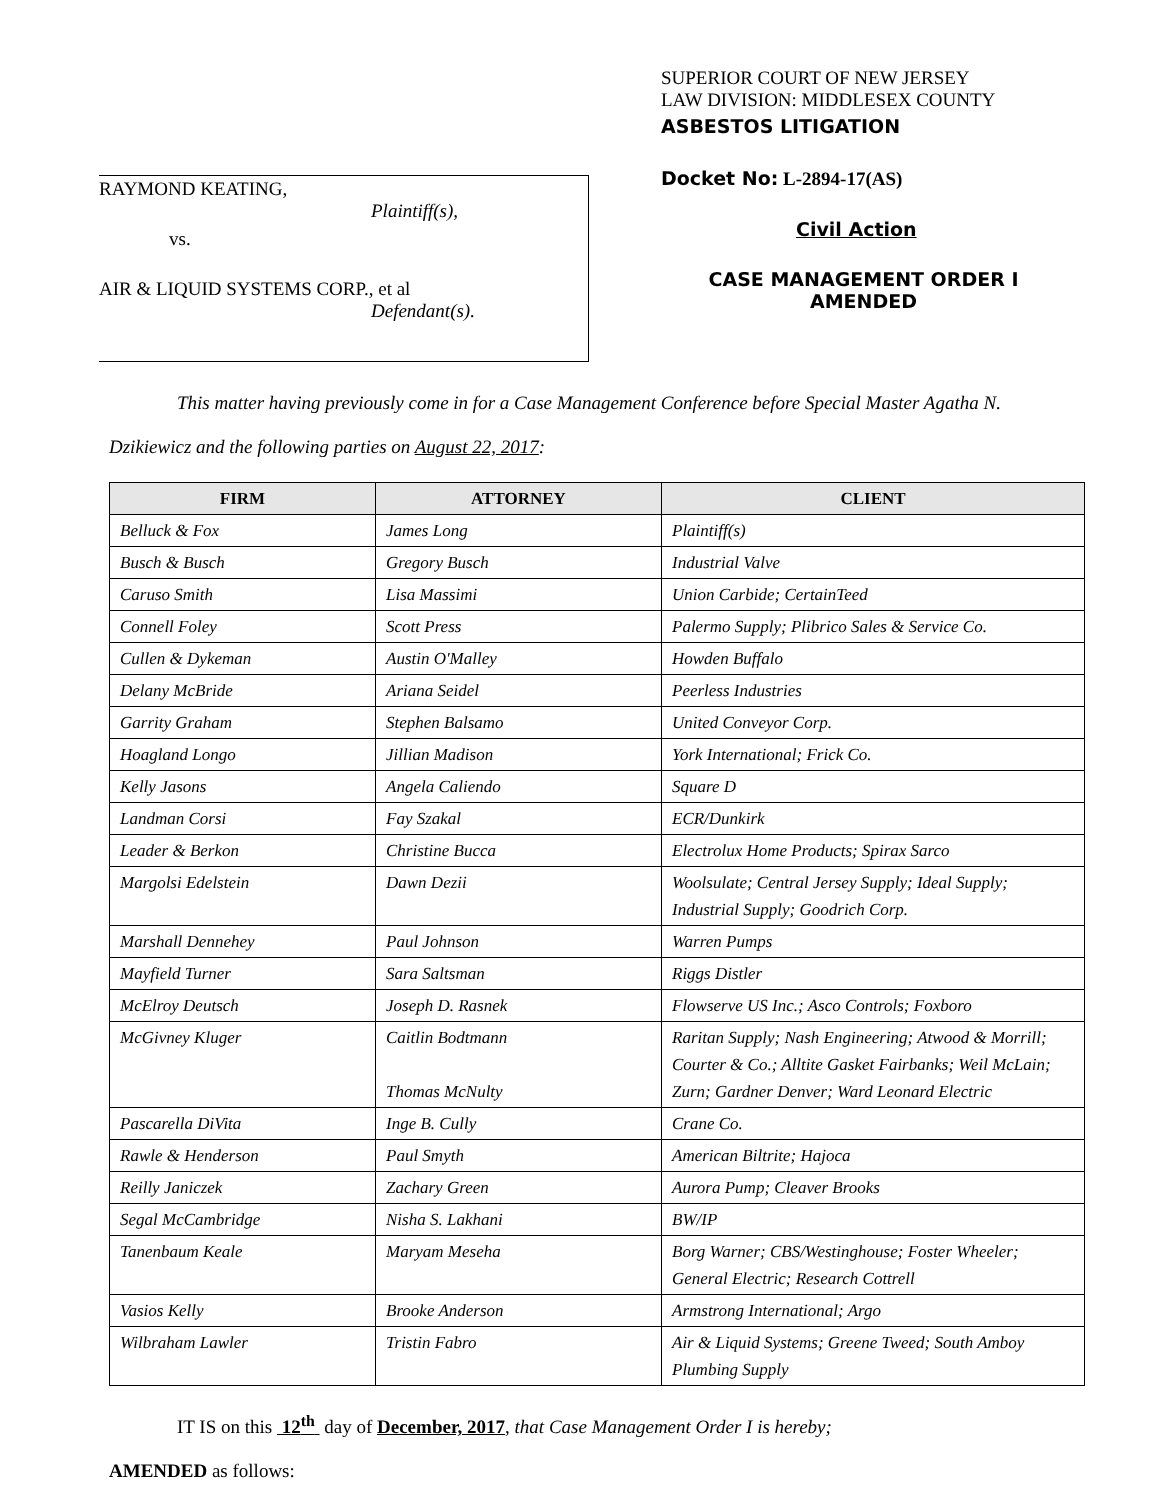RAYMOND KEATING,
Plaintiff(s),
vs.
AIR & LIQUID SYSTEMS CORP., et al
Defendant(s).
SUPERIOR COURT OF NEW JERSEY
LAW DIVISION: MIDDLESEX COUNTY
ASBESTOS LITIGATION
Docket No: L-2894-17(AS)
Civil Action
CASE MANAGEMENT ORDER I
AMENDED
This matter having previously come in for a Case Management Conference before Special Master Agatha N.
Dzikiewicz and the following parties on August 22, 2017:
| FIRM | ATTORNEY | CLIENT |
| --- | --- | --- |
| Belluck & Fox | James Long | Plaintiff(s) |
| Busch & Busch | Gregory Busch | Industrial Valve |
| Caruso Smith | Lisa Massimi | Union Carbide; CertainTeed |
| Connell Foley | Scott Press | Palermo Supply; Plibrico Sales & Service Co. |
| Cullen & Dykeman | Austin O'Malley | Howden Buffalo |
| Delany McBride | Ariana Seidel | Peerless Industries |
| Garrity Graham | Stephen Balsamo | United Conveyor Corp. |
| Hoagland Longo | Jillian Madison | York International; Frick Co. |
| Kelly Jasons | Angela Caliendo | Square D |
| Landman Corsi | Fay Szakal | ECR/Dunkirk |
| Leader & Berkon | Christine Bucca | Electrolux Home Products; Spirax Sarco |
| Margolsi Edelstein | Dawn Dezii | Woolsulate; Central Jersey Supply; Ideal Supply; Industrial Supply; Goodrich Corp. |
| Marshall Dennehey | Paul Johnson | Warren Pumps |
| Mayfield Turner | Sara Saltsman | Riggs Distler |
| McElroy Deutsch | Joseph D. Rasnek | Flowserve US Inc.; Asco Controls; Foxboro |
| McGivney Kluger | Caitlin Bodtmann Thomas McNulty | Raritan Supply; Nash Engineering; Atwood & Morrill; Courter & Co.; Alltite Gasket Fairbanks; Weil McLain; Zurn; Gardner Denver; Ward Leonard Electric |
| Pascarella DiVita | Inge B. Cully | Crane Co. |
| Rawle & Henderson | Paul Smyth | American Biltrite; Hajoca |
| Reilly Janiczek | Zachary Green | Aurora Pump; Cleaver Brooks |
| Segal McCambridge | Nisha S. Lakhani | BW/IP |
| Tanenbaum Keale | Maryam Meseha | Borg Warner; CBS/Westinghouse; Foster Wheeler; General Electric; Research Cottrell |
| Vasios Kelly | Brooke Anderson | Armstrong International; Argo |
| Wilbraham Lawler | Tristin Fabro | Air & Liquid Systems; Greene Tweed; South Amboy Plumbing Supply |
IT IS on this 12<sup>th</sup> day of December, 2017, that Case Management Order I is hereby;
AMENDED as follows: